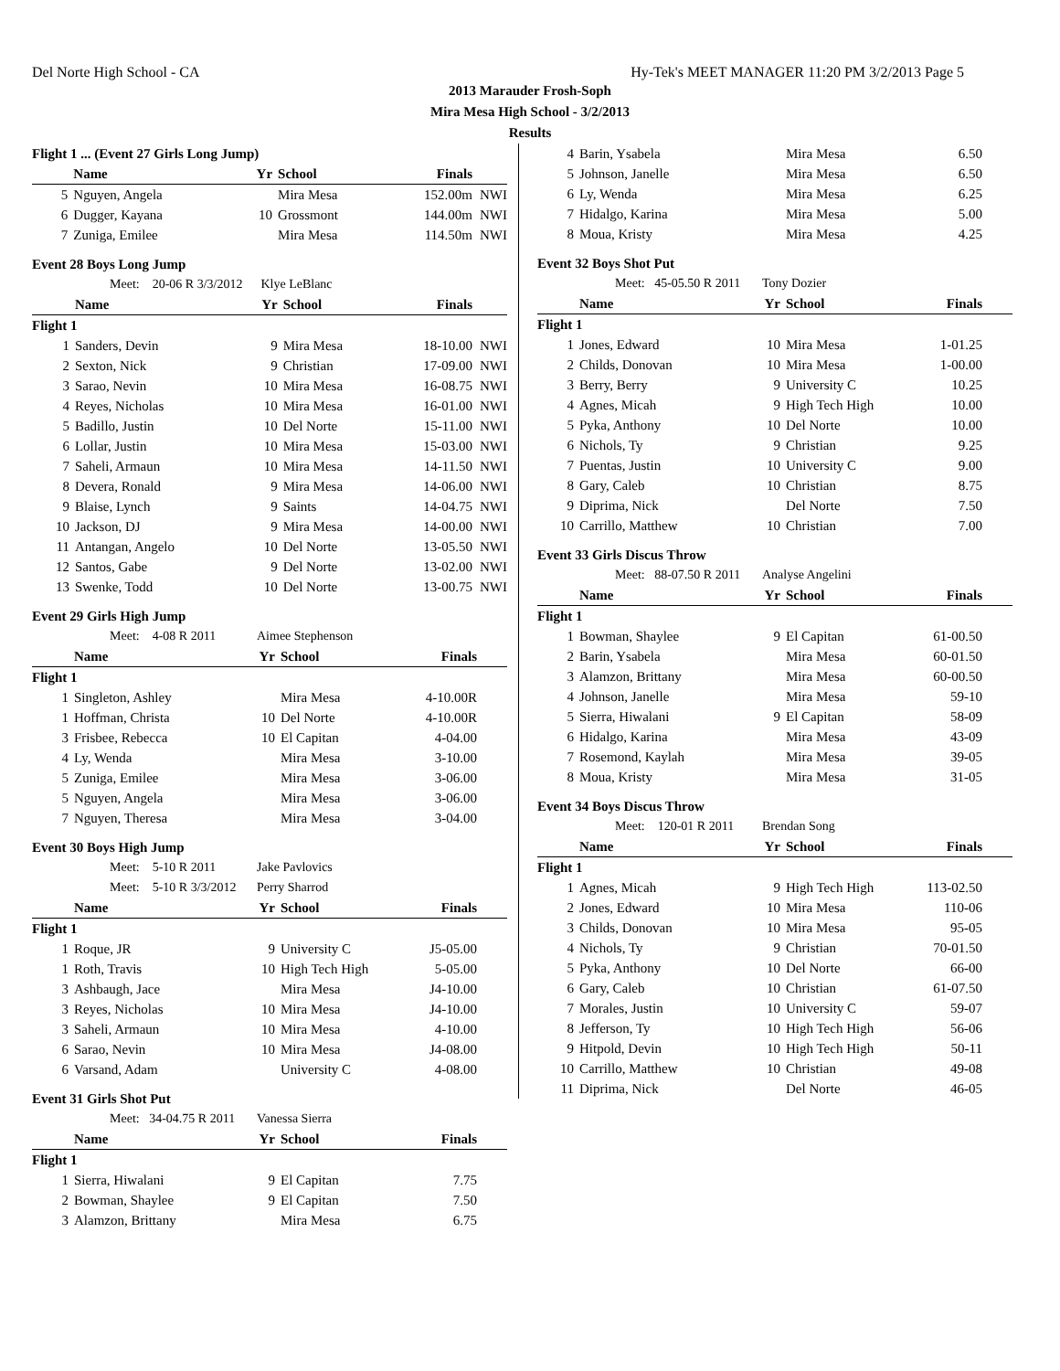Del Norte High School - CA Hy-Tek's MEET MANAGER 11:20 PM 3/2/2013 Page 5
2013 Marauder Frosh-Soph
Mira Mesa High School - 3/2/2013
Results
| Flight 1 ... (Event 27 Girls Long Jump) | | | | | |
| | Name | Yr | School | Finals | |
| 5 | Nguyen, Angela | | Mira Mesa | 152.00m | NWI |
| 6 | Dugger, Kayana | 10 | Grossmont | 144.00m | NWI |
| 7 | Zuniga, Emilee | | Mira Mesa | 114.50m | NWI |
Event 28 Boys Long Jump
| Meet: 20-06 R 3/3/2012 | | Klye LeBlanc | | | |
| | Name | Yr | School | Finals | |
| Flight 1 | | | | | |
| 1 | Sanders, Devin | 9 | Mira Mesa | 18-10.00 | NWI |
| 2 | Sexton, Nick | 9 | Christian | 17-09.00 | NWI |
| 3 | Sarao, Nevin | 10 | Mira Mesa | 16-08.75 | NWI |
| 4 | Reyes, Nicholas | 10 | Mira Mesa | 16-01.00 | NWI |
| 5 | Badillo, Justin | 10 | Del Norte | 15-11.00 | NWI |
| 6 | Lollar, Justin | 10 | Mira Mesa | 15-03.00 | NWI |
| 7 | Saheli, Armaun | 10 | Mira Mesa | 14-11.50 | NWI |
| 8 | Devera, Ronald | 9 | Mira Mesa | 14-06.00 | NWI |
| 9 | Blaise, Lynch | 9 | Saints | 14-04.75 | NWI |
| 10 | Jackson, DJ | 9 | Mira Mesa | 14-00.00 | NWI |
| 11 | Antangan, Angelo | 10 | Del Norte | 13-05.50 | NWI |
| 12 | Santos, Gabe | 9 | Del Norte | 13-02.00 | NWI |
| 13 | Swenke, Todd | 10 | Del Norte | 13-00.75 | NWI |
Event 29 Girls High Jump
| Meet: 4-08 R 2011 | | Aimee Stephenson | | | |
| | Name | Yr | School | Finals | |
| Flight 1 | | | | | |
| 1 | Singleton, Ashley | | Mira Mesa | 4-10.00R | |
| 1 | Hoffman, Christa | 10 | Del Norte | 4-10.00R | |
| 3 | Frisbee, Rebecca | 10 | El Capitan | 4-04.00 | |
| 4 | Ly, Wenda | | Mira Mesa | 3-10.00 | |
| 5 | Zuniga, Emilee | | Mira Mesa | 3-06.00 | |
| 5 | Nguyen, Angela | | Mira Mesa | 3-06.00 | |
| 7 | Nguyen, Theresa | | Mira Mesa | 3-04.00 | |
Event 30 Boys High Jump
| Meet: 5-10 R 2011 | | Jake Pavlovics | | | |
| Meet: 5-10 R 3/3/2012 | | Perry Sharrod | | | |
| | Name | Yr | School | Finals | |
| Flight 1 | | | | | |
| 1 | Roque, JR | 9 | University C | J5-05.00 | |
| 1 | Roth, Travis | 10 | High Tech High | 5-05.00 | |
| 3 | Ashbaugh, Jace | | Mira Mesa | J4-10.00 | |
| 3 | Reyes, Nicholas | 10 | Mira Mesa | J4-10.00 | |
| 3 | Saheli, Armaun | 10 | Mira Mesa | 4-10.00 | |
| 6 | Sarao, Nevin | 10 | Mira Mesa | J4-08.00 | |
| 6 | Varsand, Adam | | University C | 4-08.00 | |
Event 31 Girls Shot Put
| Meet: 34-04.75 R 2011 | | Vanessa Sierra | | | |
| | Name | Yr | School | Finals | |
| Flight 1 | | | | | |
| 1 | Sierra, Hiwalani | 9 | El Capitan | 7.75 | |
| 2 | Bowman, Shaylee | 9 | El Capitan | 7.50 | |
| 3 | Alamzon, Brittany | | Mira Mesa | 6.75 | |
| 4 | Barin, Ysabela | | Mira Mesa | 6.50 | |
| 5 | Johnson, Janelle | | Mira Mesa | 6.50 | |
| 6 | Ly, Wenda | | Mira Mesa | 6.25 | |
| 7 | Hidalgo, Karina | | Mira Mesa | 5.00 | |
| 8 | Moua, Kristy | | Mira Mesa | 4.25 | |
Event 32 Boys Shot Put
| Meet: 45-05.50 R 2011 | | Tony Dozier | | | |
| | Name | Yr | School | Finals | |
| Flight 1 | | | | | |
| 1 | Jones, Edward | 10 | Mira Mesa | 1-01.25 | |
| 2 | Childs, Donovan | 10 | Mira Mesa | 1-00.00 | |
| 3 | Berry, Berry | 9 | University C | 10.25 | |
| 4 | Agnes, Micah | 9 | High Tech High | 10.00 | |
| 5 | Pyka, Anthony | 10 | Del Norte | 10.00 | |
| 6 | Nichols, Ty | 9 | Christian | 9.25 | |
| 7 | Puentas, Justin | 10 | University C | 9.00 | |
| 8 | Gary, Caleb | 10 | Christian | 8.75 | |
| 9 | Diprima, Nick | | Del Norte | 7.50 | |
| 10 | Carrillo, Matthew | 10 | Christian | 7.00 | |
Event 33 Girls Discus Throw
| Meet: 88-07.50 R 2011 | | Analyse Angelini | | | |
| | Name | Yr | School | Finals | |
| Flight 1 | | | | | |
| 1 | Bowman, Shaylee | 9 | El Capitan | 61-00.50 | |
| 2 | Barin, Ysabela | | Mira Mesa | 60-01.50 | |
| 3 | Alamzon, Brittany | | Mira Mesa | 60-00.50 | |
| 4 | Johnson, Janelle | | Mira Mesa | 59-10 | |
| 5 | Sierra, Hiwalani | 9 | El Capitan | 58-09 | |
| 6 | Hidalgo, Karina | | Mira Mesa | 43-09 | |
| 7 | Rosemond, Kaylah | | Mira Mesa | 39-05 | |
| 8 | Moua, Kristy | | Mira Mesa | 31-05 | |
Event 34 Boys Discus Throw
| Meet: 120-01 R 2011 | | Brendan Song | | | |
| | Name | Yr | School | Finals | |
| Flight 1 | | | | | |
| 1 | Agnes, Micah | 9 | High Tech High | 113-02.50 | |
| 2 | Jones, Edward | 10 | Mira Mesa | 110-06 | |
| 3 | Childs, Donovan | 10 | Mira Mesa | 95-05 | |
| 4 | Nichols, Ty | 9 | Christian | 70-01.50 | |
| 5 | Pyka, Anthony | 10 | Del Norte | 66-00 | |
| 6 | Gary, Caleb | 10 | Christian | 61-07.50 | |
| 7 | Morales, Justin | 10 | University C | 59-07 | |
| 8 | Jefferson, Ty | 10 | High Tech High | 56-06 | |
| 9 | Hitpold, Devin | 10 | High Tech High | 50-11 | |
| 10 | Carrillo, Matthew | 10 | Christian | 49-08 | |
| 11 | Diprima, Nick | | Del Norte | 46-05 | |